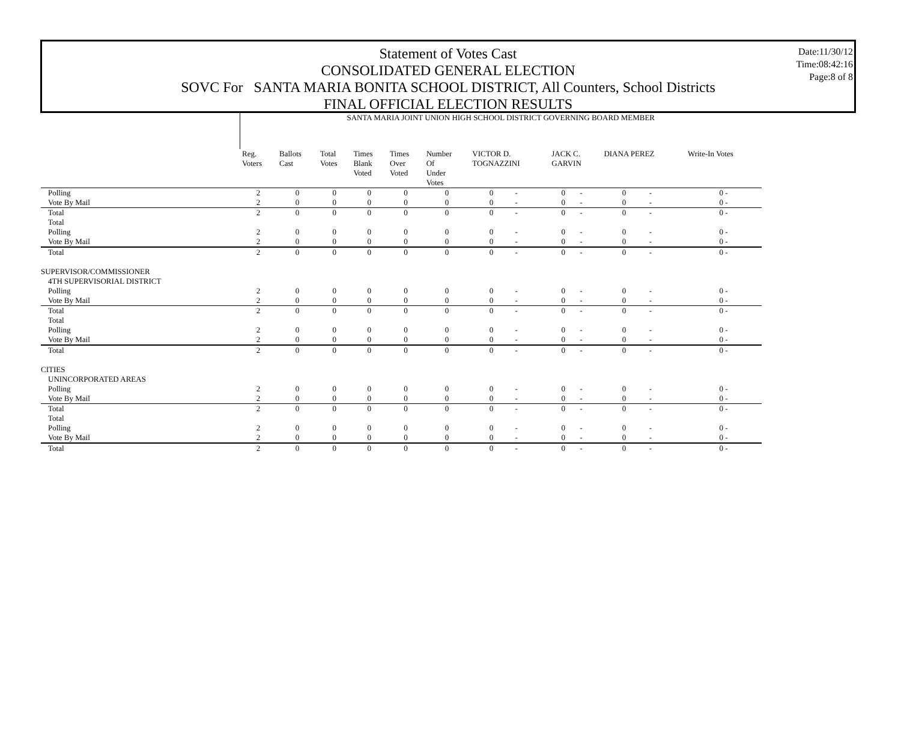Statement of Votes Cast
CONSOLIDATED GENERAL ELECTION
SOVC For SANTA MARIA BONITA SCHOOL DISTRICT, All Counters, School Districts
FINAL OFFICIAL ELECTION RESULTS
Date:11/30/12
Time:08:42:16
Page:8 of 8
| | SANTA MARIA JOINT UNION HIGH SCHOOL DISTRICT GOVERNING BOARD MEMBER | | | | | | | | | | | | |
| --- | --- | --- | --- | --- | --- | --- | --- | --- | --- | --- | --- | --- | --- |
| | Reg. Voters | Ballots Cast | Total Votes | Times Blank Voted | Times Over Voted | Number Of Under Votes | VICTOR D. TOGNAZZINI | | JACK C. GARVIN | | DIANA PEREZ | | Write-In Votes |
| Polling | 2 | 0 | 0 | 0 | 0 | 0 | 0 | - | 0 | - | 0 | - | 0 - |
| Vote By Mail | 2 | 0 | 0 | 0 | 0 | 0 | 0 | - | 0 | - | 0 | - | 0 - |
| Total | 2 | 0 | 0 | 0 | 0 | 0 | 0 | - | 0 | - | 0 | - | 0 - |
| Total | | | | | | | | | | | | | |
| Polling | 2 | 0 | 0 | 0 | 0 | 0 | 0 | - | 0 | - | 0 | - | 0 - |
| Vote By Mail | 2 | 0 | 0 | 0 | 0 | 0 | 0 | - | 0 | - | 0 | - | 0 - |
| Total | 2 | 0 | 0 | 0 | 0 | 0 | 0 | - | 0 | - | 0 | - | 0 - |
| SUPERVISOR/COMMISSIONER | | | | | | | | | | | | | |
| 4TH SUPERVISORIAL DISTRICT | | | | | | | | | | | | | |
| Polling | 2 | 0 | 0 | 0 | 0 | 0 | 0 | - | 0 | - | 0 | - | 0 - |
| Vote By Mail | 2 | 0 | 0 | 0 | 0 | 0 | 0 | - | 0 | - | 0 | - | 0 - |
| Total | 2 | 0 | 0 | 0 | 0 | 0 | 0 | - | 0 | - | 0 | - | 0 - |
| Total | | | | | | | | | | | | | |
| Polling | 2 | 0 | 0 | 0 | 0 | 0 | 0 | - | 0 | - | 0 | - | 0 - |
| Vote By Mail | 2 | 0 | 0 | 0 | 0 | 0 | 0 | - | 0 | - | 0 | - | 0 - |
| Total | 2 | 0 | 0 | 0 | 0 | 0 | 0 | - | 0 | - | 0 | - | 0 - |
| CITIES | | | | | | | | | | | | | |
| UNINCORPORATED AREAS | | | | | | | | | | | | | |
| Polling | 2 | 0 | 0 | 0 | 0 | 0 | 0 | - | 0 | - | 0 | - | 0 - |
| Vote By Mail | 2 | 0 | 0 | 0 | 0 | 0 | 0 | - | 0 | - | 0 | - | 0 - |
| Total | 2 | 0 | 0 | 0 | 0 | 0 | 0 | - | 0 | - | 0 | - | 0 - |
| Total | | | | | | | | | | | | | |
| Polling | 2 | 0 | 0 | 0 | 0 | 0 | 0 | - | 0 | - | 0 | - | 0 - |
| Vote By Mail | 2 | 0 | 0 | 0 | 0 | 0 | 0 | - | 0 | - | 0 | - | 0 - |
| Total | 2 | 0 | 0 | 0 | 0 | 0 | 0 | - | 0 | - | 0 | - | 0 - |